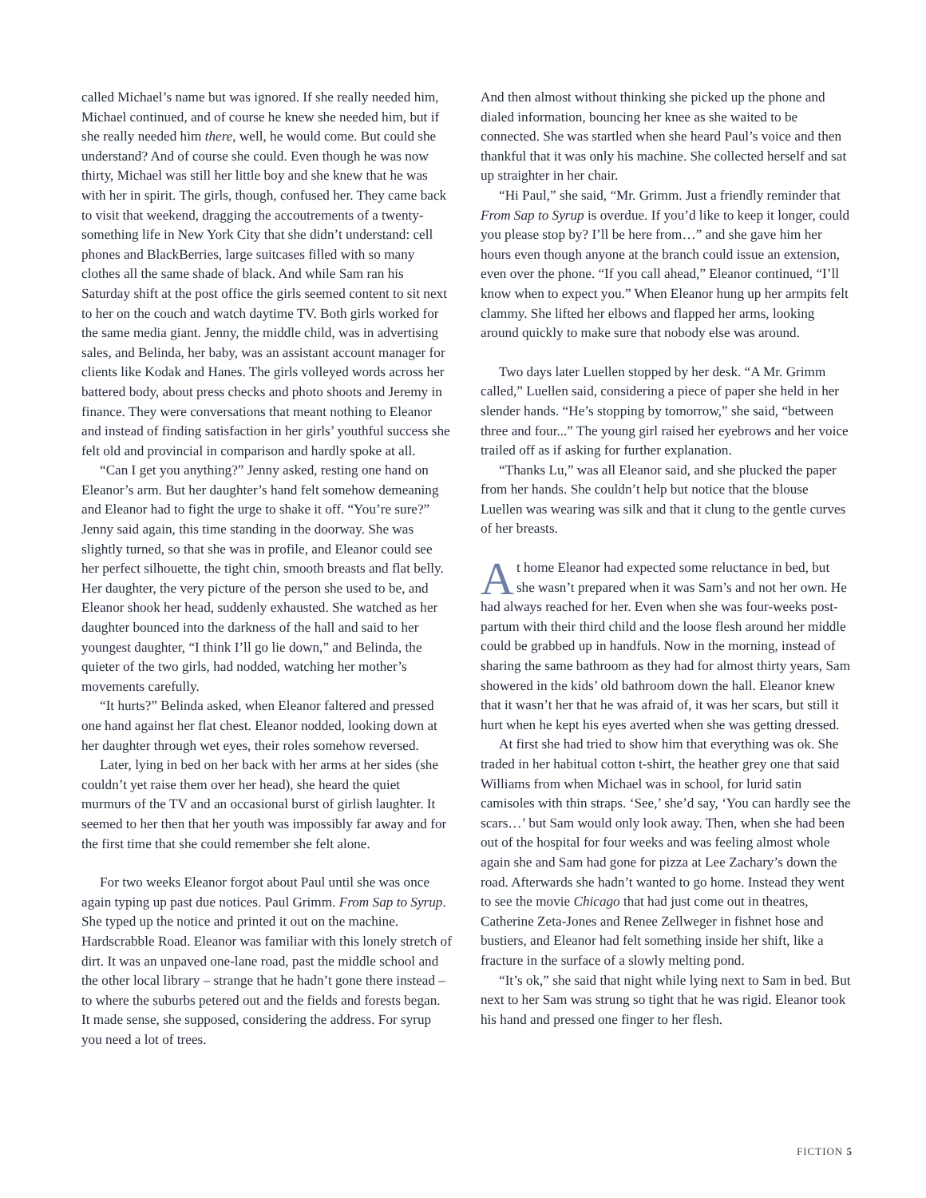called Michael’s name but was ignored. If she really needed him, Michael continued, and of course he knew she needed him, but if she really needed him there, well, he would come. But could she understand? And of course she could. Even though he was now thirty, Michael was still her little boy and she knew that he was with her in spirit. The girls, though, confused her. They came back to visit that weekend, dragging the accoutrements of a twenty-something life in New York City that she didn’t understand: cell phones and BlackBerries, large suitcases filled with so many clothes all the same shade of black. And while Sam ran his Saturday shift at the post office the girls seemed content to sit next to her on the couch and watch daytime TV. Both girls worked for the same media giant. Jenny, the middle child, was in advertising sales, and Belinda, her baby, was an assistant account manager for clients like Kodak and Hanes. The girls volleyed words across her battered body, about press checks and photo shoots and Jeremy in finance. They were conversations that meant nothing to Eleanor and instead of finding satisfaction in her girls’ youthful success she felt old and provincial in comparison and hardly spoke at all.
“Can I get you anything?” Jenny asked, resting one hand on Eleanor’s arm. But her daughter’s hand felt somehow demeaning and Eleanor had to fight the urge to shake it off. “You’re sure?” Jenny said again, this time standing in the doorway. She was slightly turned, so that she was in profile, and Eleanor could see her perfect silhouette, the tight chin, smooth breasts and flat belly. Her daughter, the very picture of the person she used to be, and Eleanor shook her head, suddenly exhausted. She watched as her daughter bounced into the darkness of the hall and said to her youngest daughter, “I think I’ll go lie down,” and Belinda, the quieter of the two girls, had nodded, watching her mother’s movements carefully.
“It hurts?” Belinda asked, when Eleanor faltered and pressed one hand against her flat chest. Eleanor nodded, looking down at her daughter through wet eyes, their roles somehow reversed.
Later, lying in bed on her back with her arms at her sides (she couldn’t yet raise them over her head), she heard the quiet murmurs of the TV and an occasional burst of girlish laughter. It seemed to her then that her youth was impossibly far away and for the first time that she could remember she felt alone.
For two weeks Eleanor forgot about Paul until she was once again typing up past due notices. Paul Grimm. From Sap to Syrup. She typed up the notice and printed it out on the machine. Hardscrabble Road. Eleanor was familiar with this lonely stretch of dirt. It was an unpaved one-lane road, past the middle school and the other local library – strange that he hadn’t gone there instead – to where the suburbs petered out and the fields and forests began. It made sense, she supposed, considering the address. For syrup you need a lot of trees.
And then almost without thinking she picked up the phone and dialed information, bouncing her knee as she waited to be connected. She was startled when she heard Paul’s voice and then thankful that it was only his machine. She collected herself and sat up straighter in her chair.
“Hi Paul,” she said, “Mr. Grimm. Just a friendly reminder that From Sap to Syrup is overdue. If you’d like to keep it longer, could you please stop by? I’ll be here from…” and she gave him her hours even though anyone at the branch could issue an extension, even over the phone. “If you call ahead,” Eleanor continued, “I’ll know when to expect you.” When Eleanor hung up her armpits felt clammy. She lifted her elbows and flapped her arms, looking around quickly to make sure that nobody else was around.
Two days later Luellen stopped by her desk. “A Mr. Grimm called,” Luellen said, considering a piece of paper she held in her slender hands. “He’s stopping by tomorrow,” she said, “between three and four...” The young girl raised her eyebrows and her voice trailed off as if asking for further explanation.
“Thanks Lu,” was all Eleanor said, and she plucked the paper from her hands. She couldn’t help but notice that the blouse Luellen was wearing was silk and that it clung to the gentle curves of her breasts.
At home Eleanor had expected some reluctance in bed, but she wasn’t prepared when it was Sam’s and not her own. He had always reached for her. Even when she was four-weeks post-partum with their third child and the loose flesh around her middle could be grabbed up in handfuls. Now in the morning, instead of sharing the same bathroom as they had for almost thirty years, Sam showered in the kids’ old bathroom down the hall. Eleanor knew that it wasn’t her that he was afraid of, it was her scars, but still it hurt when he kept his eyes averted when she was getting dressed.
At first she had tried to show him that everything was ok. She traded in her habitual cotton t-shirt, the heather grey one that said Williams from when Michael was in school, for lurid satin camisoles with thin straps. ‘See,’ she’d say, ‘You can hardly see the scars…’ but Sam would only look away. Then, when she had been out of the hospital for four weeks and was feeling almost whole again she and Sam had gone for pizza at Lee Zachary’s down the road. Afterwards she hadn’t wanted to go home. Instead they went to see the movie Chicago that had just come out in theatres, Catherine Zeta-Jones and Renee Zellweger in fishnet hose and bustiers, and Eleanor had felt something inside her shift, like a fracture in the surface of a slowly melting pond.
“It’s ok,” she said that night while lying next to Sam in bed. But next to her Sam was strung so tight that he was rigid. Eleanor took his hand and pressed one finger to her flesh.
FICTION 5